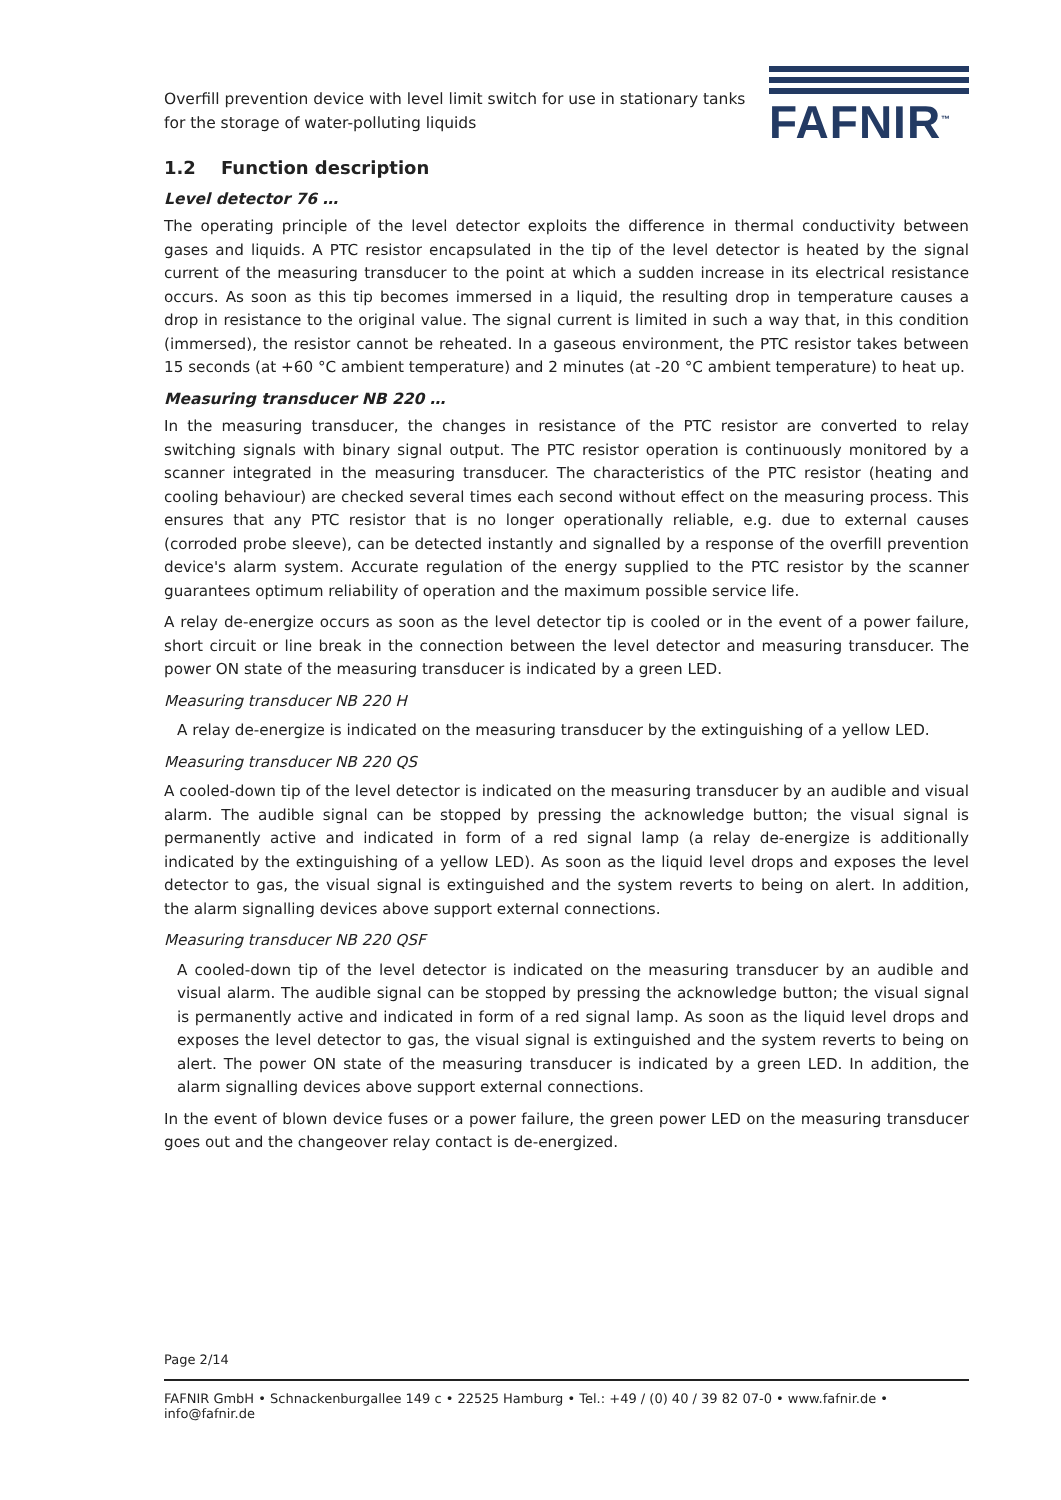Overfill prevention device with level limit switch for use in stationary tanks
for the storage of water-polluting liquids
FAFNIR<sup>™</sup>
1.2 Function description
Level detector 76 …
The operating principle of the level detector exploits the difference in thermal conductivity between gases and liquids. A PTC resistor encapsulated in the tip of the level detector is heated by the signal current of the measuring transducer to the point at which a sudden increase in its electrical resistance occurs. As soon as this tip becomes immersed in a liquid, the resulting drop in temperature causes a drop in resistance to the original value. The signal current is limited in such a way that, in this condition (immersed), the resistor cannot be reheated. In a gaseous environment, the PTC resistor takes between 15 seconds (at +60 °C ambient temperature) and 2 minutes (at -20 °C ambient temperature) to heat up.
Measuring transducer NB 220 …
In the measuring transducer, the changes in resistance of the PTC resistor are converted to relay switching signals with binary signal output. The PTC resistor operation is continuously monitored by a scanner integrated in the measuring transducer. The characteristics of the PTC resistor (heating and cooling behaviour) are checked several times each second without effect on the measuring process. This ensures that any PTC resistor that is no longer operationally reliable, e.g. due to external causes (corroded probe sleeve), can be detected instantly and signalled by a response of the overfill prevention device's alarm system. Accurate regulation of the energy supplied to the PTC resistor by the scanner guarantees optimum reliability of operation and the maximum possible service life.
A relay de-energize occurs as soon as the level detector tip is cooled or in the event of a power failure, short circuit or line break in the connection between the level detector and measuring transducer. The power ON state of the measuring transducer is indicated by a green LED.
Measuring transducer NB 220 H
A relay de-energize is indicated on the measuring transducer by the extinguishing of a yellow LED.
Measuring transducer NB 220 QS
A cooled-down tip of the level detector is indicated on the measuring transducer by an audible and visual alarm. The audible signal can be stopped by pressing the acknowledge button; the visual signal is permanently active and indicated in form of a red signal lamp (a relay de-energize is additionally indicated by the extinguishing of a yellow LED). As soon as the liquid level drops and exposes the level detector to gas, the visual signal is extinguished and the system reverts to being on alert. In addition, the alarm signalling devices above support external connections.
Measuring transducer NB 220 QSF
A cooled-down tip of the level detector is indicated on the measuring transducer by an audible and visual alarm. The audible signal can be stopped by pressing the acknowledge button; the visual signal is permanently active and indicated in form of a red signal lamp. As soon as the liquid level drops and exposes the level detector to gas, the visual signal is extinguished and the system reverts to being on alert. The power ON state of the measuring transducer is indicated by a green LED. In addition, the alarm signalling devices above support external connections.
In the event of blown device fuses or a power failure, the green power LED on the measuring transducer goes out and the changeover relay contact is de-energized.
Page 2/14
FAFNIR GmbH • Schnackenburgallee 149 c • 22525 Hamburg • Tel.: +49 / (0) 40 / 39 82 07-0 • www.fafnir.de • info@fafnir.de